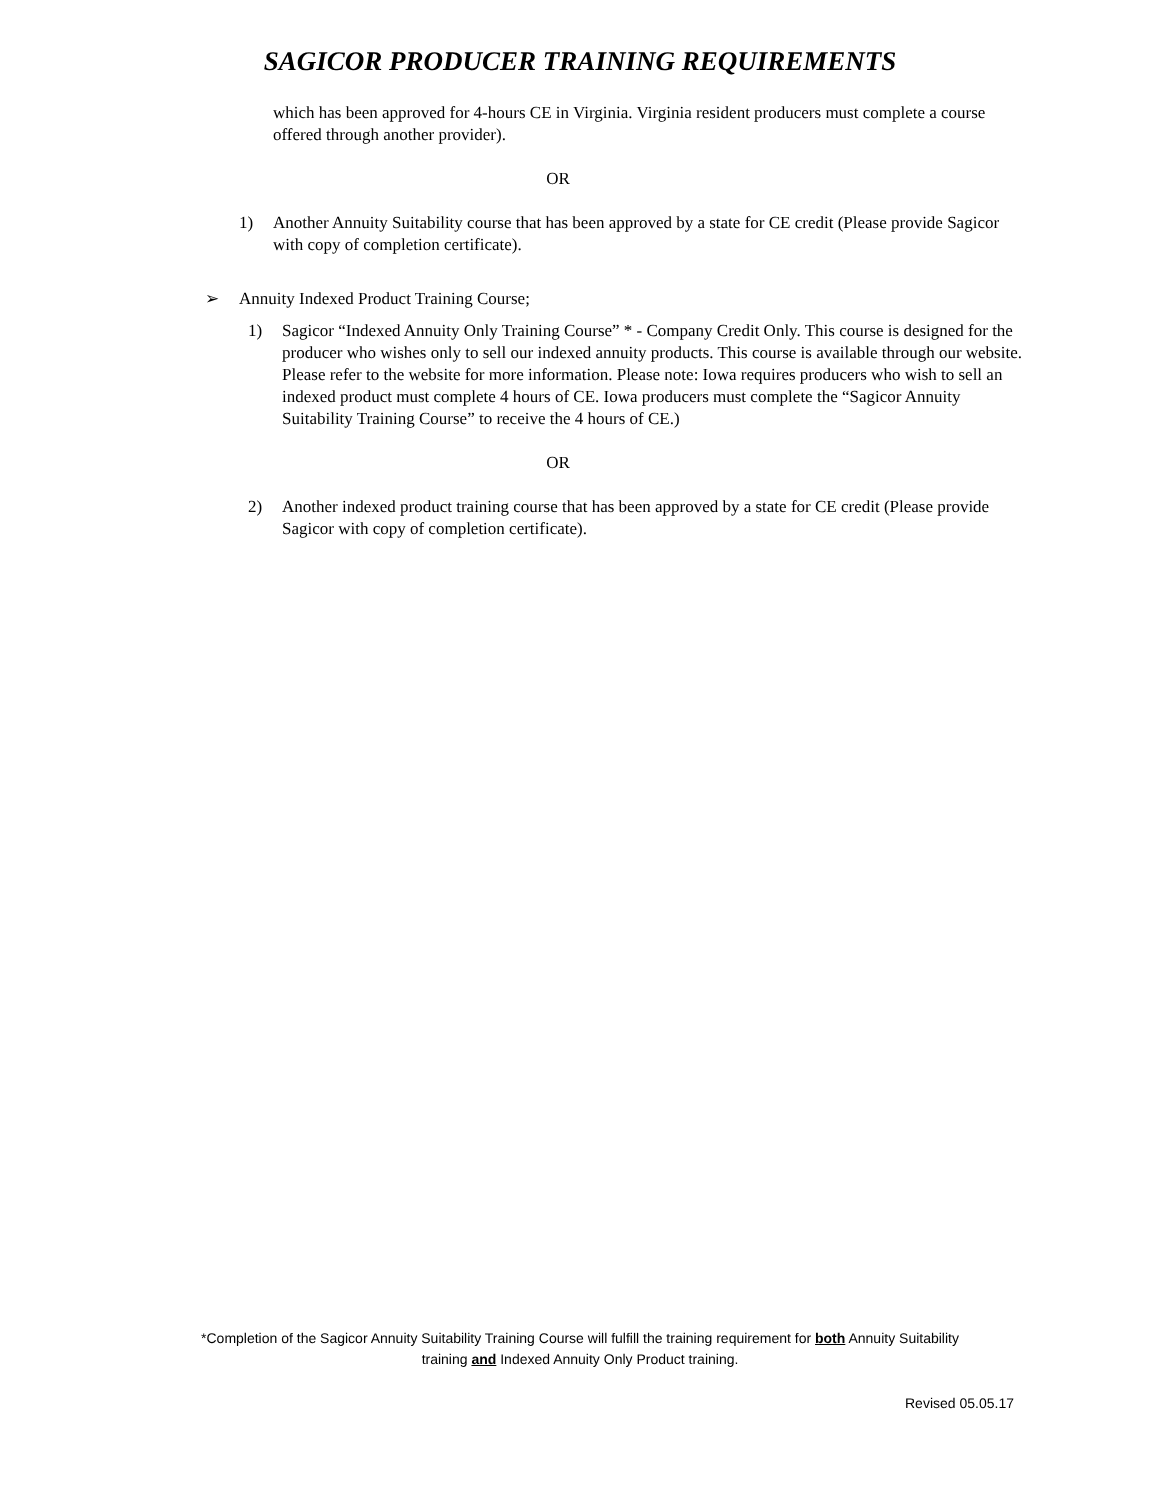SAGICOR PRODUCER TRAINING REQUIREMENTS
which has been approved for 4-hours CE in Virginia. Virginia resident producers must complete a course offered through another provider).
OR
1) Another Annuity Suitability course that has been approved by a state for CE credit (Please provide Sagicor with copy of completion certificate).
➢ Annuity Indexed Product Training Course;
1) Sagicor “Indexed Annuity Only Training Course” * - Company Credit Only. This course is designed for the producer who wishes only to sell our indexed annuity products. This course is available through our website. Please refer to the website for more information. Please note: Iowa requires producers who wish to sell an indexed product must complete 4 hours of CE. Iowa producers must complete the “Sagicor Annuity Suitability Training Course” to receive the 4 hours of CE.)
OR
2) Another indexed product training course that has been approved by a state for CE credit (Please provide Sagicor with copy of completion certificate).
*Completion of the Sagicor Annuity Suitability Training Course will fulfill the training requirement for both Annuity Suitability
training and Indexed Annuity Only Product training.
Revised 05.05.17